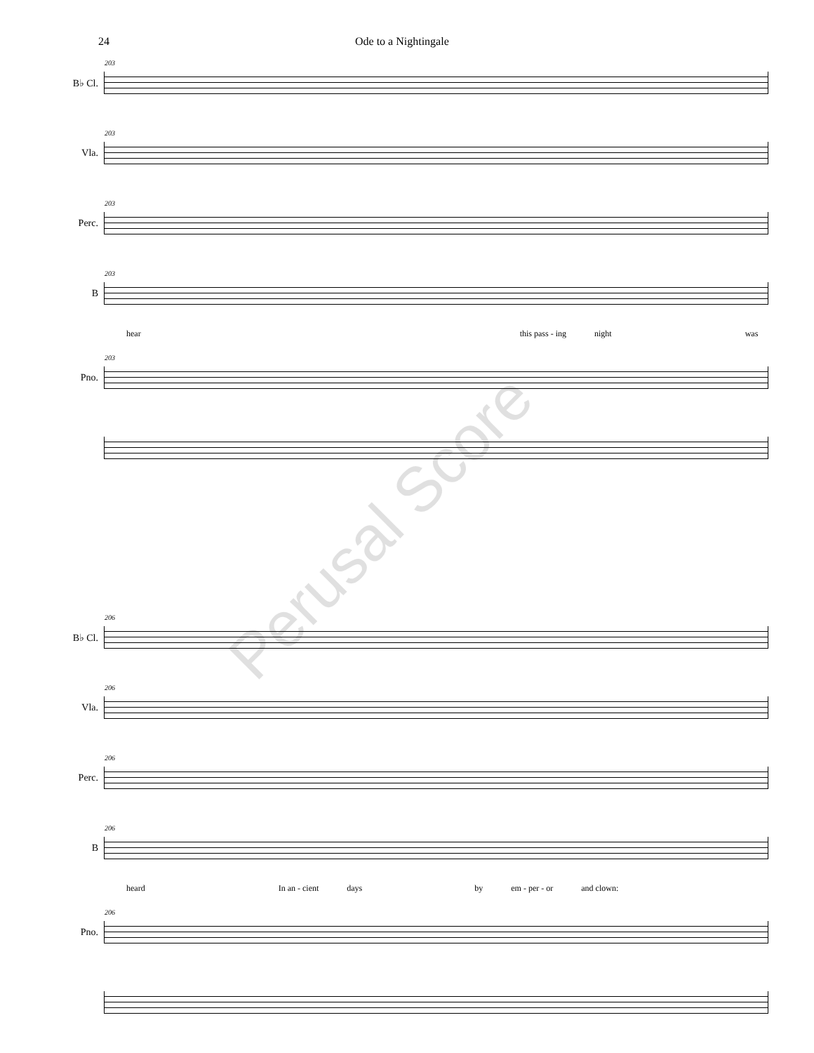24 Ode to a Nightingale
B♭ Cl.
203
Vla.
203
Perc.
203
B
203
hear this pass - ing night was
Pno.
203
B♭ Cl.
206
Vla.
206
Perc.
206
B
206
heard In an - cient days by em - per - or and clown:
Pno.
206
Perusal Score